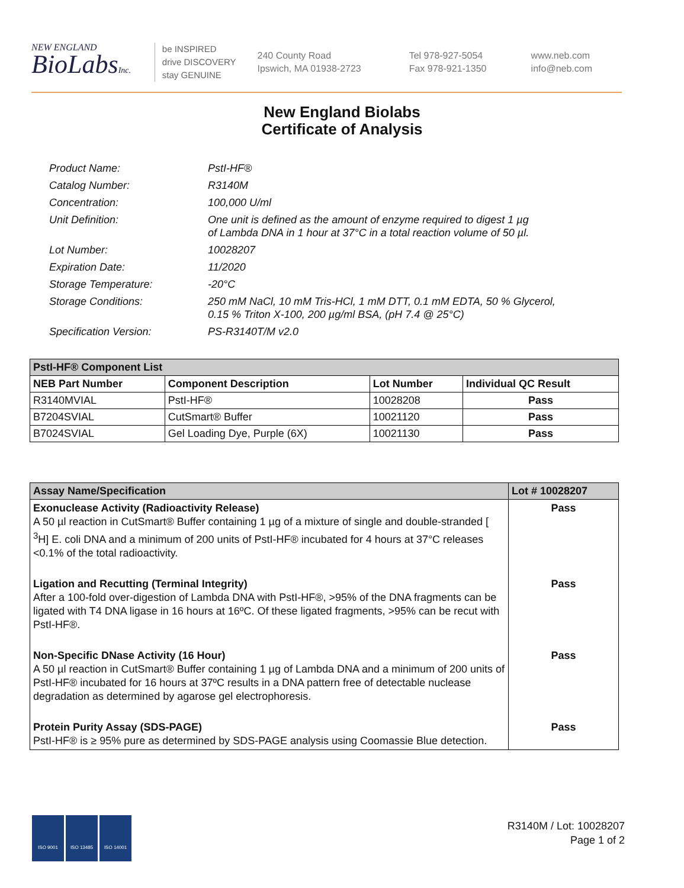NEW ENGLAND
BioLabsInc.
be INSPIRED
drive DISCOVERY
stay GENUINE
240 County Road
Ipswich, MA 01938-2723
Tel 978-927-5054
Fax 978-921-1350
www.neb.com
info@neb.com
New England Biolabs
Certificate of Analysis
Product Name: PstI-HF®
Catalog Number: R3140M
Concentration: 100,000 U/ml
Unit Definition: One unit is defined as the amount of enzyme required to digest 1 µg
of Lambda DNA in 1 hour at 37°C in a total reaction volume of 50 µl.
Lot Number: 10028207
Expiration Date: 11/2020
Storage Temperature: -20°C
Storage Conditions: 250 mM NaCl, 10 mM Tris-HCl, 1 mM DTT, 0.1 mM EDTA, 50 % Glycerol,
0.15 % Triton X-100, 200 µg/ml BSA, (pH 7.4 @ 25°C)
Specification Version: PS-R3140T/M v2.0
| PstI-HF® Component List | | | |
| --- | --- | --- | --- |
| NEB Part Number | Component Description | Lot Number | Individual QC Result |
| R3140MVIAL | PstI-HF® | 10028208 | Pass |
| B7204SVIAL | CutSmart® Buffer | 10021120 | Pass |
| B7024SVIAL | Gel Loading Dye, Purple (6X) | 10021130 | Pass |
| Assay Name/Specification | Lot # 10028207 |
| --- | --- |
| Exonuclease Activity (Radioactivity Release) A 50 µl reaction in CutSmart® Buffer containing 1 µg of a mixture of single and double-stranded [ <sup>3</sup>H] E. coli DNA and a minimum of 200 units of PstI-HF® incubated for 4 hours at 37°C releases <0.1% of the total radioactivity. | Pass |
| Ligation and Recutting (Terminal Integrity) After a 100-fold over-digestion of Lambda DNA with PstI-HF®, >95% of the DNA fragments can be ligated with T4 DNA ligase in 16 hours at 16ºC. Of these ligated fragments, >95% can be recut with PstI-HF®. | Pass |
| Non-Specific DNase Activity (16 Hour) A 50 µl reaction in CutSmart® Buffer containing 1 µg of Lambda DNA and a minimum of 200 units of PstI-HF® incubated for 16 hours at 37ºC results in a DNA pattern free of detectable nuclease degradation as determined by agarose gel electrophoresis. | Pass |
| Protein Purity Assay (SDS-PAGE) PstI-HF® is ≥ 95% pure as determined by SDS-PAGE analysis using Coomassie Blue detection. | Pass |
ISO 9001 ISO 13485 ISO 14001
R3140M / Lot: 10028207
Page 1 of 2